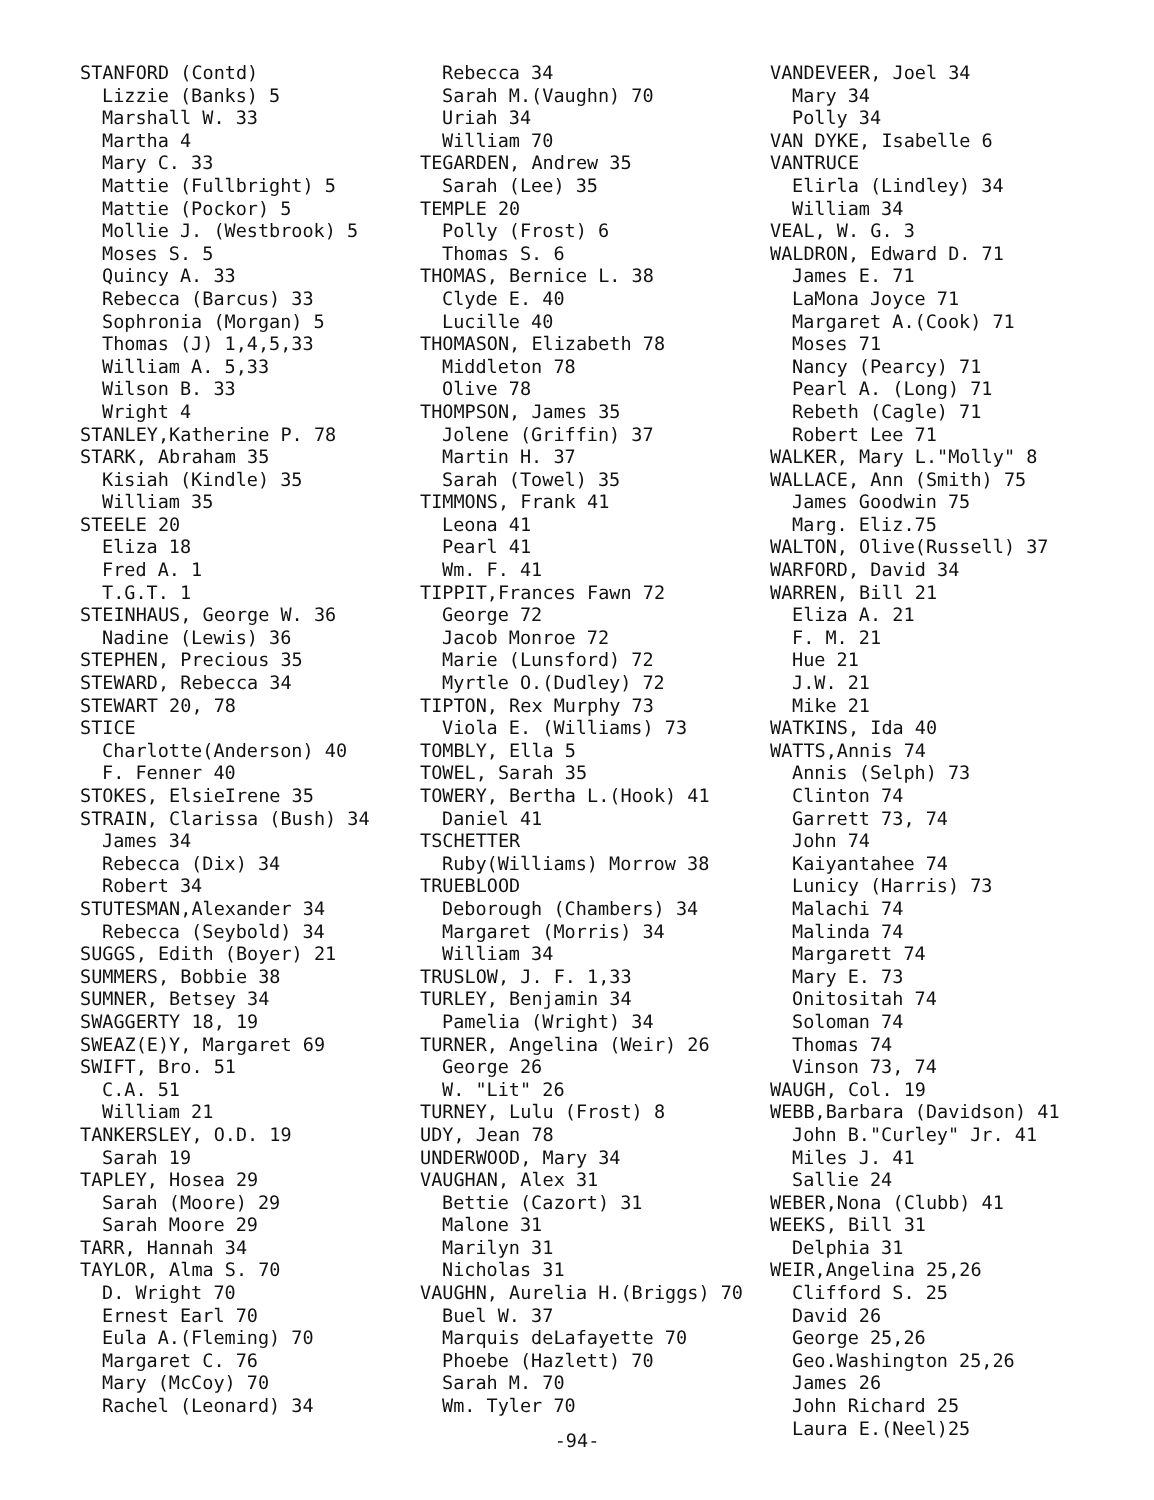STANFORD (Contd)
Lizzie (Banks) 5
Marshall W. 33
Martha 4
Mary C. 33
Mattie (Fullbright) 5
Mattie (Pockor) 5
Mollie J. (Westbrook) 5
Moses S. 5
Quincy A. 33
Rebecca (Barcus) 33
Sophronia (Morgan) 5
Thomas (J) 1,4,5,33
William A. 5,33
Wilson B. 33
Wright 4
STANLEY,Katherine P. 78
STARK, Abraham 35
Kisiah (Kindle) 35
William 35
STEELE 20
Eliza 18
Fred A. 1
T.G.T. 1
STEINHAUS, George W. 36
Nadine (Lewis) 36
STEPHEN, Precious 35
STEWARD, Rebecca 34
STEWART 20, 78
STICE
Charlotte(Anderson) 40
F. Fenner 40
STOKES, ElsieIrene 35
STRAIN, Clarissa (Bush) 34
James 34
Rebecca (Dix) 34
Robert 34
STUTESMAN,Alexander 34
Rebecca (Seybold) 34
SUGGS, Edith (Boyer) 21
SUMMERS, Bobbie 38
SUMNER, Betsey 34
SWAGGERTY 18, 19
SWEAZ(E)Y, Margaret 69
SWIFT, Bro. 51
C.A. 51
William 21
TANKERSLEY, O.D. 19
Sarah 19
TAPLEY, Hosea 29
Sarah (Moore) 29
Sarah Moore 29
TARR, Hannah 34
TAYLOR, Alma S. 70
D. Wright 70
Ernest Earl 70
Eula A.(Fleming) 70
Margaret C. 76
Mary (McCoy) 70
Rachel (Leonard) 34
Rebecca 34
Sarah M.(Vaughn) 70
Uriah 34
William 70
TEGARDEN, Andrew 35
Sarah (Lee) 35
TEMPLE 20
Polly (Frost) 6
Thomas S. 6
THOMAS, Bernice L. 38
Clyde E. 40
Lucille 40
THOMASON, Elizabeth 78
Middleton 78
Olive 78
THOMPSON, James 35
Jolene (Griffin) 37
Martin H. 37
Sarah (Towel) 35
TIMMONS, Frank 41
Leona 41
Pearl 41
Wm. F. 41
TIPPIT,Frances Fawn 72
George 72
Jacob Monroe 72
Marie (Lunsford) 72
Myrtle O.(Dudley) 72
TIPTON, Rex Murphy 73
Viola E. (Williams) 73
TOMBLY, Ella 5
TOWEL, Sarah 35
TOWERY, Bertha L.(Hook) 41
Daniel 41
TSCHETTER
Ruby(Williams) Morrow 38
TRUEBLOOD
Deborough (Chambers) 34
Margaret (Morris) 34
William 34
TRUSLOW, J. F. 1,33
TURLEY, Benjamin 34
Pamelia (Wright) 34
TURNER, Angelina (Weir) 26
George 26
W. "Lit" 26
TURNEY, Lulu (Frost) 8
UDY, Jean 78
UNDERWOOD, Mary 34
VAUGHAN, Alex 31
Bettie (Cazort) 31
Malone 31
Marilyn 31
Nicholas 31
VAUGHN, Aurelia H.(Briggs) 70
Buel W. 37
Marquis deLafayette 70
Phoebe (Hazlett) 70
Sarah M. 70
Wm. Tyler 70
VANDEVEER, Joel 34
Mary 34
Polly 34
VAN DYKE, Isabelle 6
VANTRUCE
Elirla (Lindley) 34
William 34
VEAL, W. G. 3
WALDRON, Edward D. 71
James E. 71
LaMona Joyce 71
Margaret A.(Cook) 71
Moses 71
Nancy (Pearcy) 71
Pearl A. (Long) 71
Rebeth (Cagle) 71
Robert Lee 71
WALKER, Mary L."Molly" 8
WALLACE, Ann (Smith) 75
James Goodwin 75
Marg. Eliz.75
WALTON, Olive(Russell) 37
WARFORD, David 34
WARREN, Bill 21
Eliza A. 21
F. M. 21
Hue 21
J.W. 21
Mike 21
WATKINS, Ida 40
WATTS,Annis 74
Annis (Selph) 73
Clinton 74
Garrett 73, 74
John 74
Kaiyantahee 74
Lunicy (Harris) 73
Malachi 74
Malinda 74
Margarett 74
Mary E. 73
Onitositah 74
Soloman 74
Thomas 74
Vinson 73, 74
WAUGH, Col. 19
WEBB,Barbara (Davidson) 41
John B."Curley" Jr. 41
Miles J. 41
Sallie 24
WEBER,Nona (Clubb) 41
WEEKS, Bill 31
Delphia 31
WEIR,Angelina 25,26
Clifford S. 25
David 26
George 25,26
Geo.Washington 25,26
James 26
John Richard 25
Laura E.(Neel)25
-94-